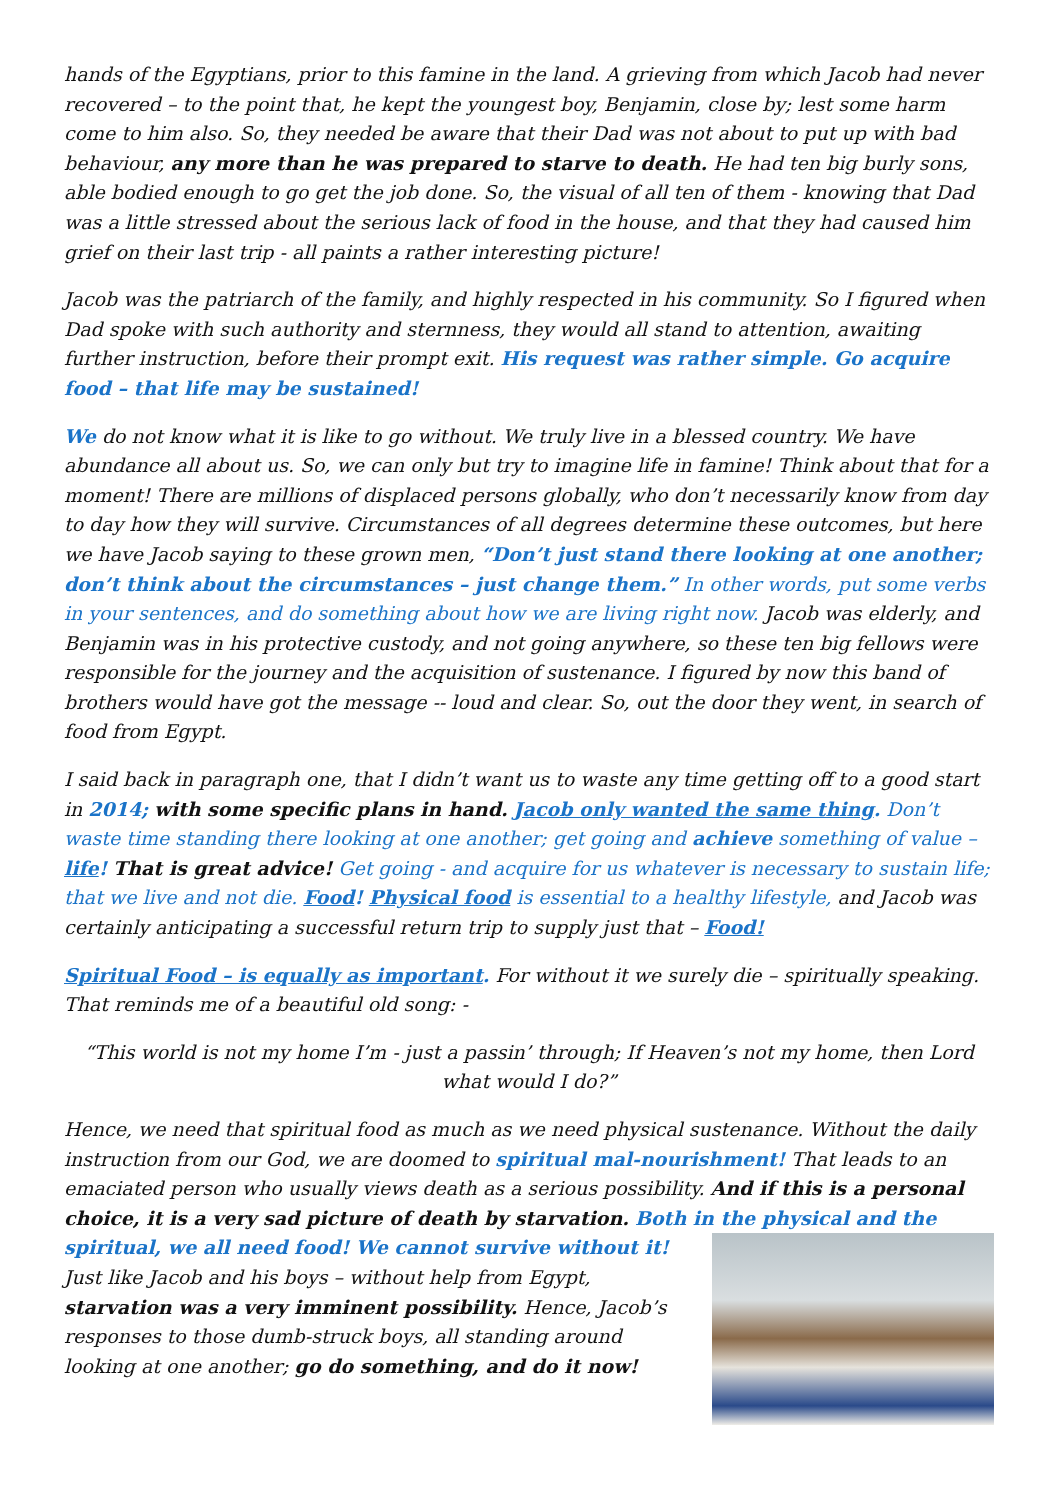hands of the Egyptians, prior to this famine in the land. A grieving from which Jacob had never recovered – to the point that, he kept the youngest boy, Benjamin, close by; lest some harm come to him also. So, they needed be aware that their Dad was not about to put up with bad behaviour, any more than he was prepared to starve to death. He had ten big burly sons, able bodied enough to go get the job done. So, the visual of all ten of them - knowing that Dad was a little stressed about the serious lack of food in the house, and that they had caused him grief on their last trip - all paints a rather interesting picture!
Jacob was the patriarch of the family, and highly respected in his community. So I figured when Dad spoke with such authority and sternness, they would all stand to attention, awaiting further instruction, before their prompt exit. His request was rather simple. Go acquire food – that life may be sustained!
We do not know what it is like to go without. We truly live in a blessed country. We have abundance all about us. So, we can only but try to imagine life in famine! Think about that for a moment! There are millions of displaced persons globally, who don’t necessarily know from day to day how they will survive. Circumstances of all degrees determine these outcomes, but here we have Jacob saying to these grown men, “Don’t just stand there looking at one another; don’t think about the circumstances – just change them.” In other words, put some verbs in your sentences, and do something about how we are living right now. Jacob was elderly, and Benjamin was in his protective custody, and not going anywhere, so these ten big fellows were responsible for the journey and the acquisition of sustenance. I figured by now this band of brothers would have got the message -- loud and clear. So, out the door they went, in search of food from Egypt.
I said back in paragraph one, that I didn’t want us to waste any time getting off to a good start in 2014; with some specific plans in hand. Jacob only wanted the same thing. Don’t waste time standing there looking at one another; get going and achieve something of value – life! That is great advice! Get going - and acquire for us whatever is necessary to sustain life; that we live and not die. Food! Physical food is essential to a healthy lifestyle, and Jacob was certainly anticipating a successful return trip to supply just that – Food!
Spiritual Food – is equally as important. For without it we surely die – spiritually speaking. That reminds me of a beautiful old song: -
“This world is not my home I’m - just a passin’ through; If Heaven’s not my home, then Lord what would I do?”
Hence, we need that spiritual food as much as we need physical sustenance. Without the daily instruction from our God, we are doomed to spiritual mal-nourishment! That leads to an emaciated person who usually views death as a serious possibility. And if this is a personal choice, it is a very sad picture of death by starvation. Both in the physical and the spiritual, we all need food! We cannot survive without it! Just like Jacob and his boys – without help from Egypt, starvation was a very imminent possibility. Hence, Jacob’s responses to those dumb-struck boys, all standing around looking at one another; go do something, and do it now!